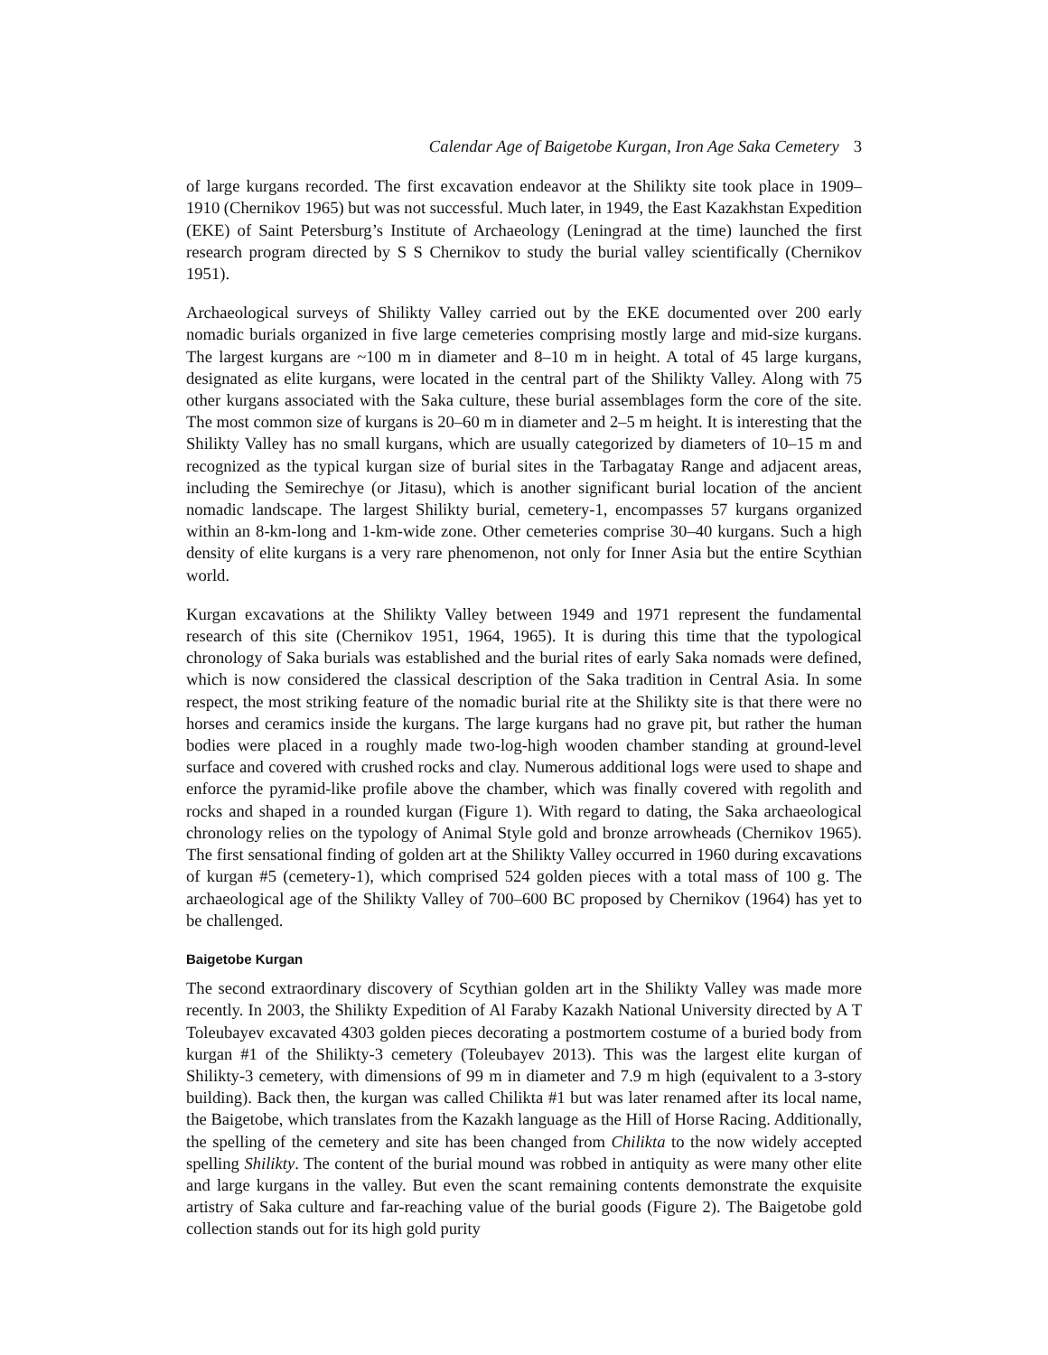Calendar Age of Baigetobe Kurgan, Iron Age Saka Cemetery 3
of large kurgans recorded. The first excavation endeavor at the Shilikty site took place in 1909–1910 (Chernikov 1965) but was not successful. Much later, in 1949, the East Kazakhstan Expedition (EKE) of Saint Petersburg’s Institute of Archaeology (Leningrad at the time) launched the first research program directed by S S Chernikov to study the burial valley scientifically (Chernikov 1951).
Archaeological surveys of Shilikty Valley carried out by the EKE documented over 200 early nomadic burials organized in five large cemeteries comprising mostly large and mid-size kurgans. The largest kurgans are ~100 m in diameter and 8–10 m in height. A total of 45 large kurgans, designated as elite kurgans, were located in the central part of the Shilikty Valley. Along with 75 other kurgans associated with the Saka culture, these burial assemblages form the core of the site. The most common size of kurgans is 20–60 m in diameter and 2–5 m height. It is interesting that the Shilikty Valley has no small kurgans, which are usually categorized by diameters of 10–15 m and recognized as the typical kurgan size of burial sites in the Tarbagatay Range and adjacent areas, including the Semirechye (or Jitasu), which is another significant burial location of the ancient nomadic landscape. The largest Shilikty burial, cemetery-1, encompasses 57 kurgans organized within an 8-km-long and 1-km-wide zone. Other cemeteries comprise 30–40 kurgans. Such a high density of elite kurgans is a very rare phenomenon, not only for Inner Asia but the entire Scythian world.
Kurgan excavations at the Shilikty Valley between 1949 and 1971 represent the fundamental research of this site (Chernikov 1951, 1964, 1965). It is during this time that the typological chronology of Saka burials was established and the burial rites of early Saka nomads were defined, which is now considered the classical description of the Saka tradition in Central Asia. In some respect, the most striking feature of the nomadic burial rite at the Shilikty site is that there were no horses and ceramics inside the kurgans. The large kurgans had no grave pit, but rather the human bodies were placed in a roughly made two-log-high wooden chamber standing at ground-level surface and covered with crushed rocks and clay. Numerous additional logs were used to shape and enforce the pyramid-like profile above the chamber, which was finally covered with regolith and rocks and shaped in a rounded kurgan (Figure 1). With regard to dating, the Saka archaeological chronology relies on the typology of Animal Style gold and bronze arrowheads (Chernikov 1965). The first sensational finding of golden art at the Shilikty Valley occurred in 1960 during excavations of kurgan #5 (cemetery-1), which comprised 524 golden pieces with a total mass of 100 g. The archaeological age of the Shilikty Valley of 700–600 BC proposed by Chernikov (1964) has yet to be challenged.
Baigetobe Kurgan
The second extraordinary discovery of Scythian golden art in the Shilikty Valley was made more recently. In 2003, the Shilikty Expedition of Al Faraby Kazakh National University directed by A T Toleubayev excavated 4303 golden pieces decorating a postmortem costume of a buried body from kurgan #1 of the Shilikty-3 cemetery (Toleubayev 2013). This was the largest elite kurgan of Shilikty-3 cemetery, with dimensions of 99 m in diameter and 7.9 m high (equivalent to a 3-story building). Back then, the kurgan was called Chilikta #1 but was later renamed after its local name, the Baigetobe, which translates from the Kazakh language as the Hill of Horse Racing. Additionally, the spelling of the cemetery and site has been changed from Chilikta to the now widely accepted spelling Shilikty. The content of the burial mound was robbed in antiquity as were many other elite and large kurgans in the valley. But even the scant remaining contents demonstrate the exquisite artistry of Saka culture and far-reaching value of the burial goods (Figure 2). The Baigetobe gold collection stands out for its high gold purity